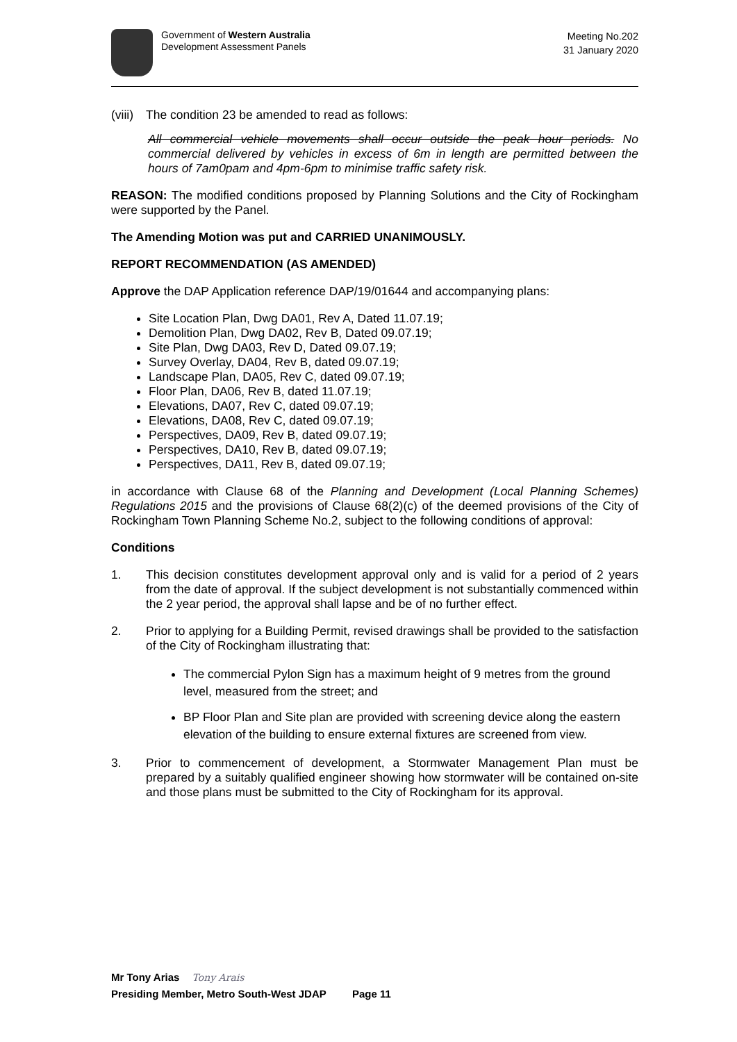Government of Western Australia
Development Assessment Panels
Meeting No.202
31 January 2020
(viii) The condition 23 be amended to read as follows:
All commercial vehicle movements shall occur outside the peak hour periods. No commercial delivered by vehicles in excess of 6m in length are permitted between the hours of 7am0pam and 4pm-6pm to minimise traffic safety risk.
REASON: The modified conditions proposed by Planning Solutions and the City of Rockingham were supported by the Panel.
The Amending Motion was put and CARRIED UNANIMOUSLY.
REPORT RECOMMENDATION (AS AMENDED)
Approve the DAP Application reference DAP/19/01644 and accompanying plans:
Site Location Plan, Dwg DA01, Rev A, Dated 11.07.19;
Demolition Plan, Dwg DA02, Rev B, Dated 09.07.19;
Site Plan, Dwg DA03, Rev D, Dated 09.07.19;
Survey Overlay, DA04, Rev B, dated 09.07.19;
Landscape Plan, DA05, Rev C, dated 09.07.19;
Floor Plan, DA06, Rev B, dated 11.07.19;
Elevations, DA07, Rev C, dated 09.07.19;
Elevations, DA08, Rev C, dated 09.07.19;
Perspectives, DA09, Rev B, dated 09.07.19;
Perspectives, DA10, Rev B, dated 09.07.19;
Perspectives, DA11, Rev B, dated 09.07.19;
in accordance with Clause 68 of the Planning and Development (Local Planning Schemes) Regulations 2015 and the provisions of Clause 68(2)(c) of the deemed provisions of the City of Rockingham Town Planning Scheme No.2, subject to the following conditions of approval:
Conditions
1.
This decision constitutes development approval only and is valid for a period of 2 years from the date of approval. If the subject development is not substantially commenced within the 2 year period, the approval shall lapse and be of no further effect.
2.
Prior to applying for a Building Permit, revised drawings shall be provided to the satisfaction of the City of Rockingham illustrating that:
The commercial Pylon Sign has a maximum height of 9 metres from the ground level, measured from the street; and
BP Floor Plan and Site plan are provided with screening device along the eastern elevation of the building to ensure external fixtures are screened from view.
3.
Prior to commencement of development, a Stormwater Management Plan must be prepared by a suitably qualified engineer showing how stormwater will be contained on-site and those plans must be submitted to the City of Rockingham for its approval.
Mr Tony Arias Tony Arais
Presiding Member, Metro South-West JDAP Page 11